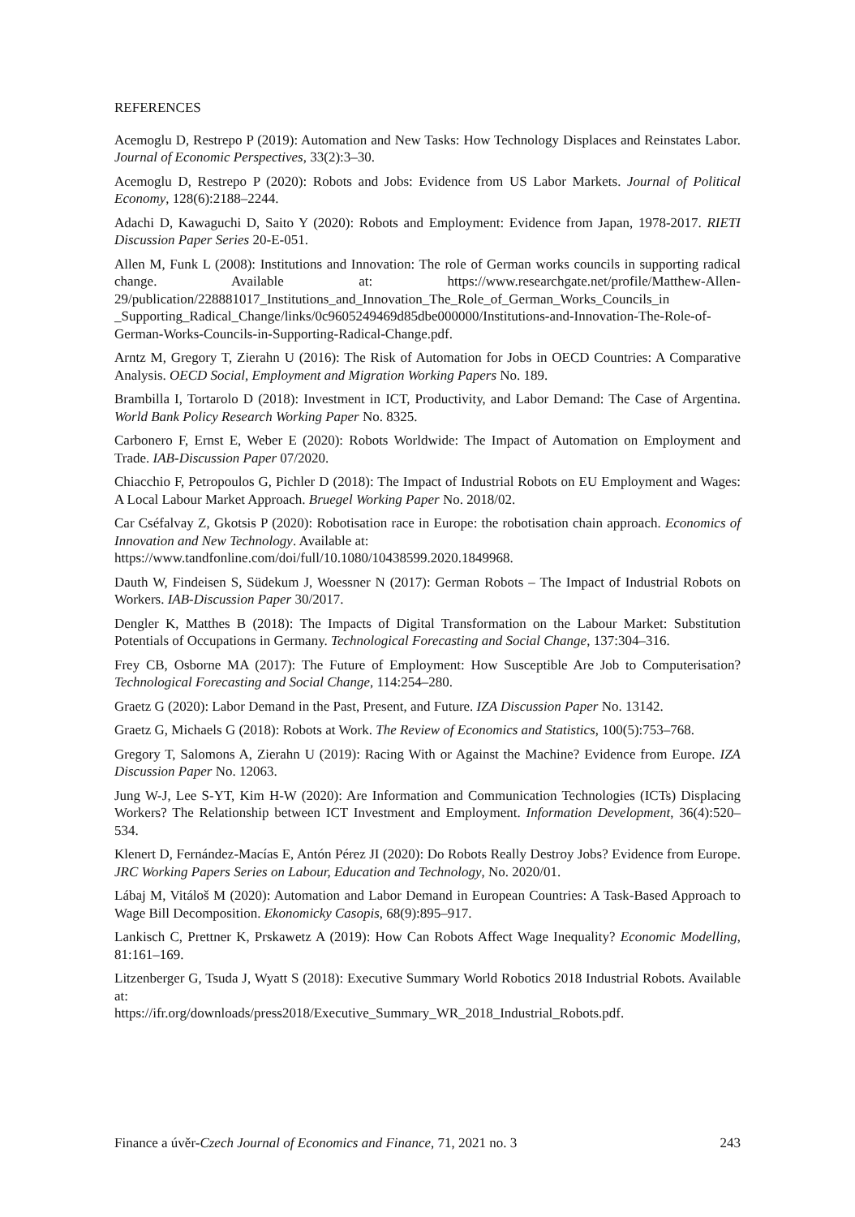REFERENCES
Acemoglu D, Restrepo P (2019): Automation and New Tasks: How Technology Displaces and Reinstates Labor. Journal of Economic Perspectives, 33(2):3–30.
Acemoglu D, Restrepo P (2020): Robots and Jobs: Evidence from US Labor Markets. Journal of Political Economy, 128(6):2188–2244.
Adachi D, Kawaguchi D, Saito Y (2020): Robots and Employment: Evidence from Japan, 1978-2017. RIETI Discussion Paper Series 20-E-051.
Allen M, Funk L (2008): Institutions and Innovation: The role of German works councils in supporting radical change. Available at: https://www.researchgate.net/profile/Matthew-Allen-29/publication/228881017_Institutions_and_Innovation_The_Role_of_German_Works_Councils_in _Supporting_Radical_Change/links/0c9605249469d85dbe000000/Institutions-and-Innovation-The-Role-of-German-Works-Councils-in-Supporting-Radical-Change.pdf.
Arntz M, Gregory T, Zierahn U (2016): The Risk of Automation for Jobs in OECD Countries: A Comparative Analysis. OECD Social, Employment and Migration Working Papers No. 189.
Brambilla I, Tortarolo D (2018): Investment in ICT, Productivity, and Labor Demand: The Case of Argentina. World Bank Policy Research Working Paper No. 8325.
Carbonero F, Ernst E, Weber E (2020): Robots Worldwide: The Impact of Automation on Employment and Trade. IAB-Discussion Paper 07/2020.
Chiacchio F, Petropoulos G, Pichler D (2018): The Impact of Industrial Robots on EU Employment and Wages: A Local Labour Market Approach. Bruegel Working Paper No. 2018/02.
Car Cséfalvay Z, Gkotsis P (2020): Robotisation race in Europe: the robotisation chain approach. Economics of Innovation and New Technology. Available at:
https://www.tandfonline.com/doi/full/10.1080/10438599.2020.1849968.
Dauth W, Findeisen S, Südekum J, Woessner N (2017): German Robots – The Impact of Industrial Robots on Workers. IAB-Discussion Paper 30/2017.
Dengler K, Matthes B (2018): The Impacts of Digital Transformation on the Labour Market: Substitution Potentials of Occupations in Germany. Technological Forecasting and Social Change, 137:304–316.
Frey CB, Osborne MA (2017): The Future of Employment: How Susceptible Are Job to Computerisation? Technological Forecasting and Social Change, 114:254–280.
Graetz G (2020): Labor Demand in the Past, Present, and Future. IZA Discussion Paper No. 13142.
Graetz G, Michaels G (2018): Robots at Work. The Review of Economics and Statistics, 100(5):753–768.
Gregory T, Salomons A, Zierahn U (2019): Racing With or Against the Machine? Evidence from Europe. IZA Discussion Paper No. 12063.
Jung W-J, Lee S-YT, Kim H-W (2020): Are Information and Communication Technologies (ICTs) Displacing Workers? The Relationship between ICT Investment and Employment. Information Development, 36(4):520–534.
Klenert D, Fernández-Macías E, Antón Pérez JI (2020): Do Robots Really Destroy Jobs? Evidence from Europe. JRC Working Papers Series on Labour, Education and Technology, No. 2020/01.
Lábaj M, Vitáloš M (2020): Automation and Labor Demand in European Countries: A Task-Based Approach to Wage Bill Decomposition. Ekonomicky Casopis, 68(9):895–917.
Lankisch C, Prettner K, Prskawetz A (2019): How Can Robots Affect Wage Inequality? Economic Modelling, 81:161–169.
Litzenberger G, Tsuda J, Wyatt S (2018): Executive Summary World Robotics 2018 Industrial Robots. Available at:
https://ifr.org/downloads/press2018/Executive_Summary_WR_2018_Industrial_Robots.pdf.
Finance a úvěr-Czech Journal of Economics and Finance, 71, 2021 no. 3 243